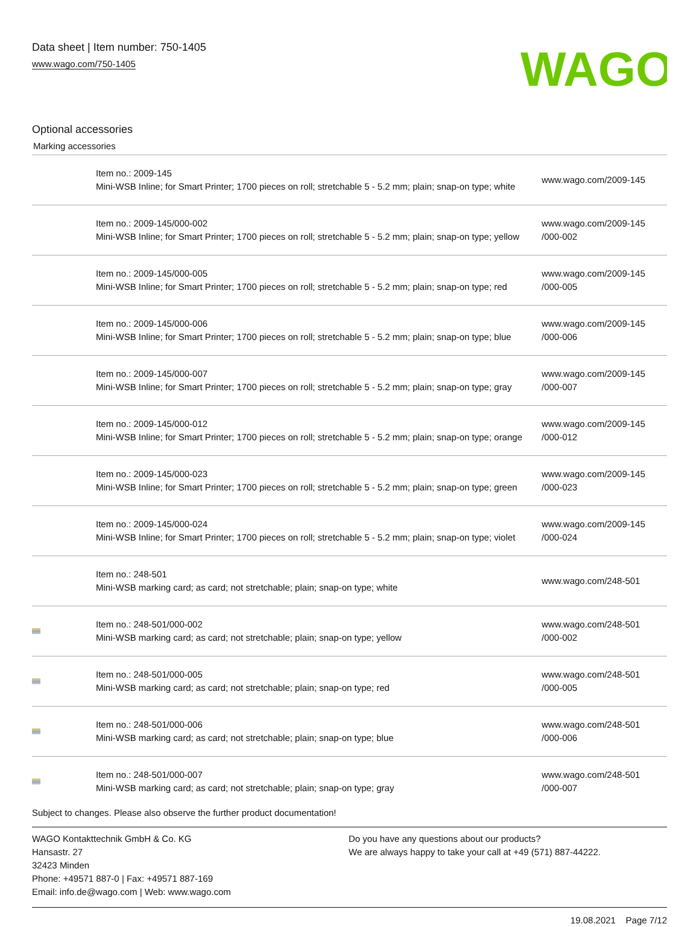Data sheet | Item number: 750-1405
www.wago.com/750-1405
WAGO
Optional accessories
Marking accessories
| | Item no.: 2009-145 Mini-WSB Inline; for Smart Printer; 1700 pieces on roll; stretchable 5 - 5.2 mm; plain; snap-on type; white | www.wago.com/2009-145 |
| | Item no.: 2009-145/000-002 Mini-WSB Inline; for Smart Printer; 1700 pieces on roll; stretchable 5 - 5.2 mm; plain; snap-on type; yellow | www.wago.com/2009-145 /000-002 |
| | Item no.: 2009-145/000-005 Mini-WSB Inline; for Smart Printer; 1700 pieces on roll; stretchable 5 - 5.2 mm; plain; snap-on type; red | www.wago.com/2009-145 /000-005 |
| | Item no.: 2009-145/000-006 Mini-WSB Inline; for Smart Printer; 1700 pieces on roll; stretchable 5 - 5.2 mm; plain; snap-on type; blue | www.wago.com/2009-145 /000-006 |
| | Item no.: 2009-145/000-007 Mini-WSB Inline; for Smart Printer; 1700 pieces on roll; stretchable 5 - 5.2 mm; plain; snap-on type; gray | www.wago.com/2009-145 /000-007 |
| | Item no.: 2009-145/000-012 Mini-WSB Inline; for Smart Printer; 1700 pieces on roll; stretchable 5 - 5.2 mm; plain; snap-on type; orange | www.wago.com/2009-145 /000-012 |
| | Item no.: 2009-145/000-023 Mini-WSB Inline; for Smart Printer; 1700 pieces on roll; stretchable 5 - 5.2 mm; plain; snap-on type; green | www.wago.com/2009-145 /000-023 |
| | Item no.: 2009-145/000-024 Mini-WSB Inline; for Smart Printer; 1700 pieces on roll; stretchable 5 - 5.2 mm; plain; snap-on type; violet | www.wago.com/2009-145 /000-024 |
| | Item no.: 248-501 Mini-WSB marking card; as card; not stretchable; plain; snap-on type; white | www.wago.com/248-501 |
| | Item no.: 248-501/000-002 Mini-WSB marking card; as card; not stretchable; plain; snap-on type; yellow | www.wago.com/248-501 /000-002 |
| | Item no.: 248-501/000-005 Mini-WSB marking card; as card; not stretchable; plain; snap-on type; red | www.wago.com/248-501 /000-005 |
| | Item no.: 248-501/000-006 Mini-WSB marking card; as card; not stretchable; plain; snap-on type; blue | www.wago.com/248-501 /000-006 |
| | Item no.: 248-501/000-007 Mini-WSB marking card; as card; not stretchable; plain; snap-on type; gray | www.wago.com/248-501 /000-007 |
Subject to changes. Please also observe the further product documentation!
WAGO Kontakttechnik GmbH & Co. KG
Hansastr. 27
32423 Minden
Phone: +49571 887-0 | Fax: +49571 887-169
Email: info.de@wago.com | Web: www.wago.com
Do you have any questions about our products?
We are always happy to take your call at +49 (571) 887-44222.
19.08.2021 Page 7/12